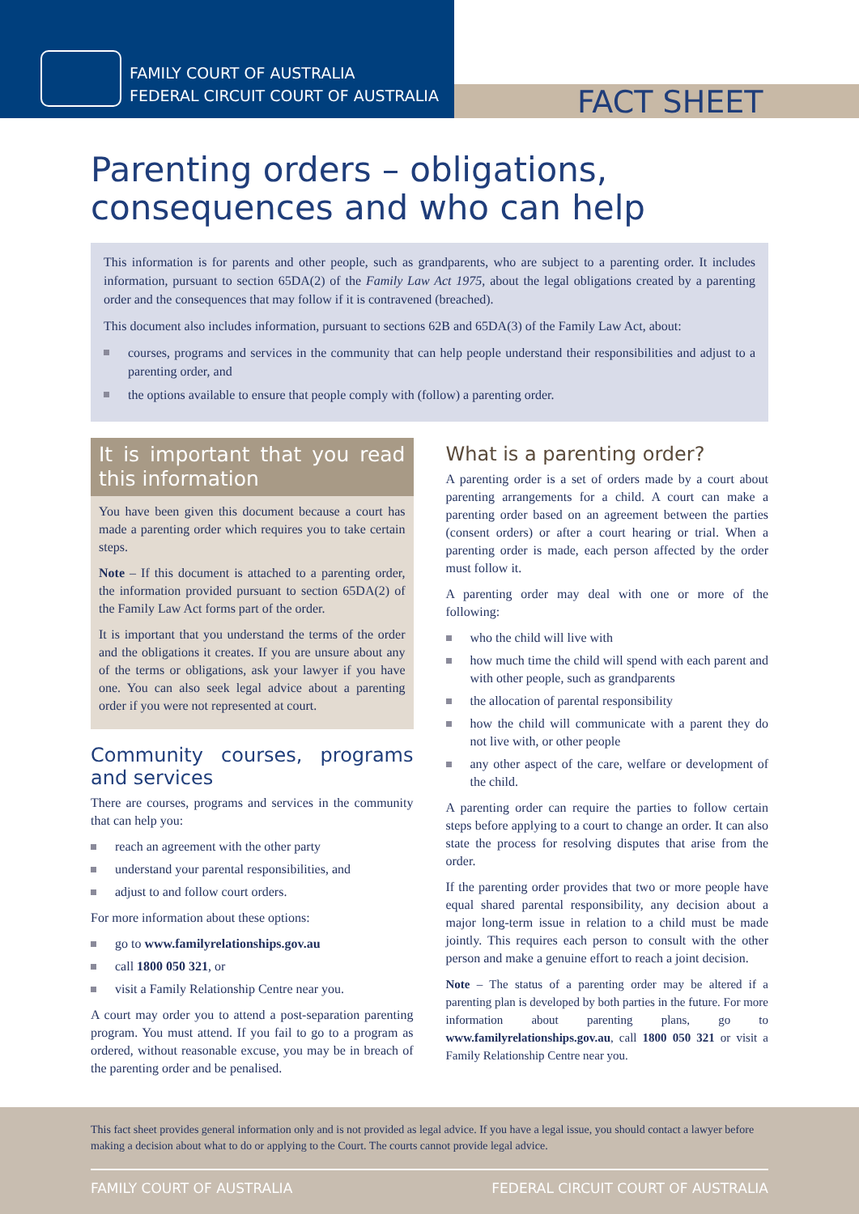FAMILY COURT OF AUSTRALIA
FEDERAL CIRCUIT COURT OF AUSTRALIA
FACT SHEET
Parenting orders – obligations,
consequences and who can help
This information is for parents and other people, such as grandparents, who are subject to a parenting order. It includes information, pursuant to section 65DA(2) of the Family Law Act 1975, about the legal obligations created by a parenting order and the consequences that may follow if it is contravened (breached).
This document also includes information, pursuant to sections 62B and 65DA(3) of the Family Law Act, about:
courses, programs and services in the community that can help people understand their responsibilities and adjust to a parenting order, and
the options available to ensure that people comply with (follow) a parenting order.
It is important that you read this information
You have been given this document because a court has made a parenting order which requires you to take certain steps.
Note – If this document is attached to a parenting order, the information provided pursuant to section 65DA(2) of the Family Law Act forms part of the order.
It is important that you understand the terms of the order and the obligations it creates. If you are unsure about any of the terms or obligations, ask your lawyer if you have one. You can also seek legal advice about a parenting order if you were not represented at court.
Community courses, programs and services
There are courses, programs and services in the community that can help you:
reach an agreement with the other party
understand your parental responsibilities, and
adjust to and follow court orders.
For more information about these options:
go to www.familyrelationships.gov.au
call 1800 050 321, or
visit a Family Relationship Centre near you.
A court may order you to attend a post-separation parenting program. You must attend. If you fail to go to a program as ordered, without reasonable excuse, you may be in breach of the parenting order and be penalised.
What is a parenting order?
A parenting order is a set of orders made by a court about parenting arrangements for a child. A court can make a parenting order based on an agreement between the parties (consent orders) or after a court hearing or trial. When a parenting order is made, each person affected by the order must follow it.
A parenting order may deal with one or more of the following:
who the child will live with
how much time the child will spend with each parent and with other people, such as grandparents
the allocation of parental responsibility
how the child will communicate with a parent they do not live with, or other people
any other aspect of the care, welfare or development of the child.
A parenting order can require the parties to follow certain steps before applying to a court to change an order. It can also state the process for resolving disputes that arise from the order.
If the parenting order provides that two or more people have equal shared parental responsibility, any decision about a major long-term issue in relation to a child must be made jointly. This requires each person to consult with the other person and make a genuine effort to reach a joint decision.
Note – The status of a parenting order may be altered if a parenting plan is developed by both parties in the future. For more information about parenting plans, go to www.familyrelationships.gov.au, call 1800 050 321 or visit a Family Relationship Centre near you.
This fact sheet provides general information only and is not provided as legal advice. If you have a legal issue, you should contact a lawyer before making a decision about what to do or applying to the Court. The courts cannot provide legal advice.
FAMILY COURT OF AUSTRALIA FEDERAL CIRCUIT COURT OF AUSTRALIA